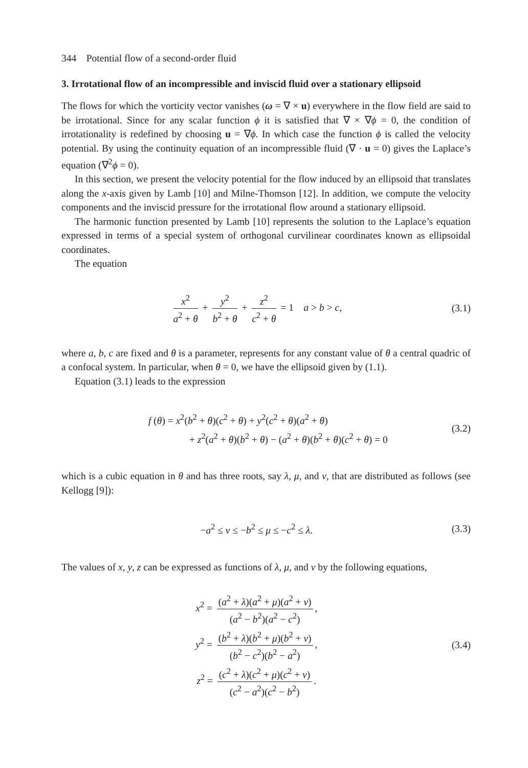344 Potential flow of a second-order fluid
3. Irrotational flow of an incompressible and inviscid fluid over a stationary ellipsoid
The flows for which the vorticity vector vanishes (ω = ∇ × u) everywhere in the flow field are said to be irrotational. Since for any scalar function ϕ it is satisfied that ∇ × ∇ϕ = 0, the condition of irrotationality is redefined by choosing u = ∇ϕ. In which case the function ϕ is called the velocity potential. By using the continuity equation of an incompressible fluid (∇ · u = 0) gives the Laplace’s equation (∇<sup>2</sup>ϕ = 0).
In this section, we present the velocity potential for the flow induced by an ellipsoid that translates along the x-axis given by Lamb [10] and Milne-Thomson [12]. In addition, we compute the velocity components and the inviscid pressure for the irrotational flow around a stationary ellipsoid.
The harmonic function presented by Lamb [10] represents the solution to the Laplace’s equation expressed in terms of a special system of orthogonal curvilinear coordinates known as ellipsoidal coordinates.
The equation
x<sup>2</sup> a<sup>2</sup> + θ + y<sup>2</sup> b<sup>2</sup> + θ + z<sup>2</sup> c<sup>2</sup> + θ = 1 a > b > c,
(3.1)
where a, b, c are fixed and θ is a parameter, represents for any constant value of θ a central quadric of a confocal system. In particular, when θ = 0, we have the ellipsoid given by (1.1).
Equation (3.1) leads to the expression
f (θ) = x<sup>2</sup>(b<sup>2</sup> + θ)(c<sup>2</sup> + θ) + y<sup>2</sup>(c<sup>2</sup> + θ)(a<sup>2</sup> + θ)
+ z<sup>2</sup>(a<sup>2</sup> + θ)(b<sup>2</sup> + θ) − (a<sup>2</sup> + θ)(b<sup>2</sup> + θ)(c<sup>2</sup> + θ) = 0
(3.2)
which is a cubic equation in θ and has three roots, say λ, μ, and ν, that are distributed as follows (see Kellogg [9]):
−a<sup>2</sup> ≤ ν ≤ −b<sup>2</sup> ≤ μ ≤ −c<sup>2</sup> ≤ λ. (3.3)
The values of x, y, z can be expressed as functions of λ, μ, and ν by the following equations,
x<sup>2</sup> = (a<sup>2</sup> + λ)(a<sup>2</sup> + μ)(a<sup>2</sup> + ν) (a<sup>2</sup> − b<sup>2</sup>)(a<sup>2</sup> − c<sup>2</sup>),
y<sup>2</sup> = (b<sup>2</sup> + λ)(b<sup>2</sup> + μ)(b<sup>2</sup> + ν) (b<sup>2</sup> − c<sup>2</sup>)(b<sup>2</sup> − a<sup>2</sup>),
z<sup>2</sup> = (c<sup>2</sup> + λ)(c<sup>2</sup> + μ)(c<sup>2</sup> + ν) (c<sup>2</sup> − a<sup>2</sup>)(c<sup>2</sup> − b<sup>2</sup>).
(3.4)